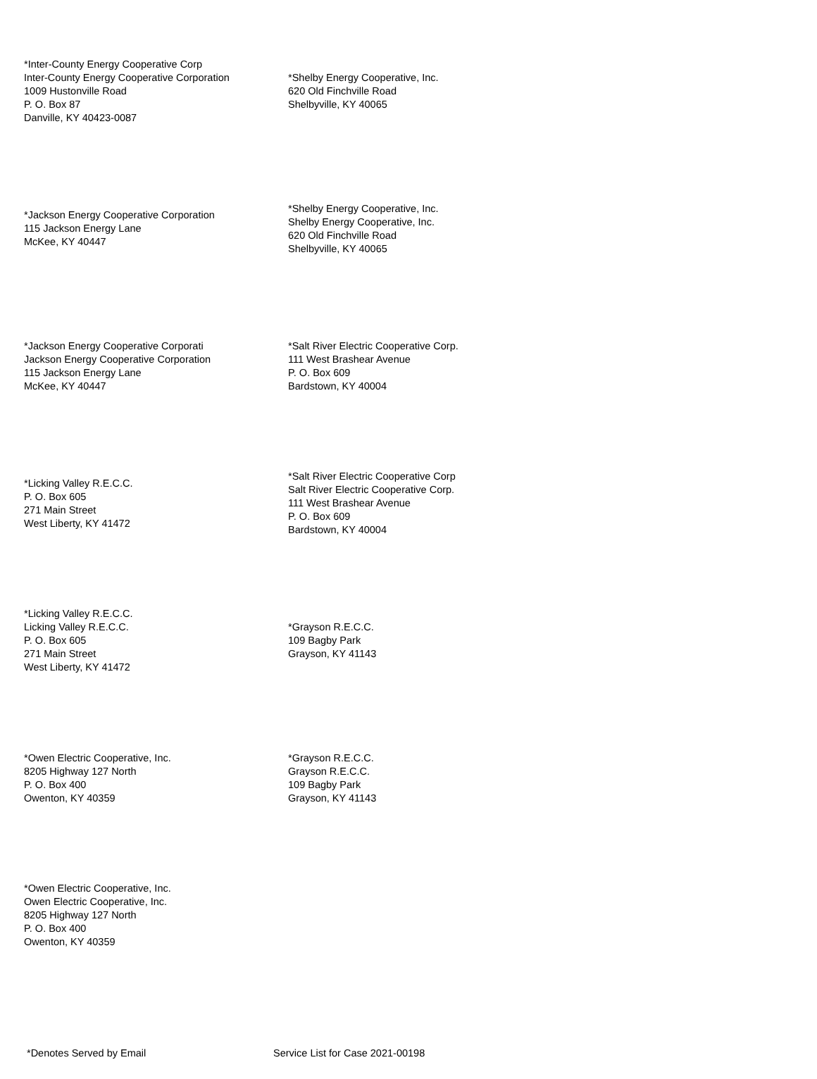*Inter-County Energy Cooperative Corp
Inter-County Energy Cooperative Corporation
1009 Hustonville Road
P. O. Box 87
Danville, KY 40423-0087
*Shelby Energy Cooperative, Inc.
620 Old Finchville Road
Shelbyville, KY 40065
*Jackson Energy Cooperative Corporation
115 Jackson Energy Lane
McKee, KY 40447
*Shelby Energy Cooperative, Inc.
Shelby Energy Cooperative, Inc.
620 Old Finchville Road
Shelbyville, KY 40065
*Jackson Energy Cooperative Corporati
Jackson Energy Cooperative Corporation
115 Jackson Energy Lane
McKee, KY 40447
*Salt River Electric Cooperative Corp.
111 West Brashear Avenue
P. O. Box 609
Bardstown, KY 40004
*Licking Valley R.E.C.C.
P. O. Box 605
271 Main Street
West Liberty, KY 41472
*Salt River Electric Cooperative Corp
Salt River Electric Cooperative Corp.
111 West Brashear Avenue
P. O. Box 609
Bardstown, KY 40004
*Licking Valley R.E.C.C.
Licking Valley R.E.C.C.
P. O. Box 605
271 Main Street
West Liberty, KY 41472
*Grayson R.E.C.C.
109 Bagby Park
Grayson, KY 41143
*Owen Electric Cooperative, Inc.
8205 Highway 127 North
P. O. Box 400
Owenton, KY 40359
*Grayson R.E.C.C.
Grayson R.E.C.C.
109 Bagby Park
Grayson, KY 41143
*Owen Electric Cooperative, Inc.
Owen Electric Cooperative, Inc.
8205 Highway 127 North
P. O. Box 400
Owenton, KY 40359
*Denotes Served by Email Service List for Case 2021-00198